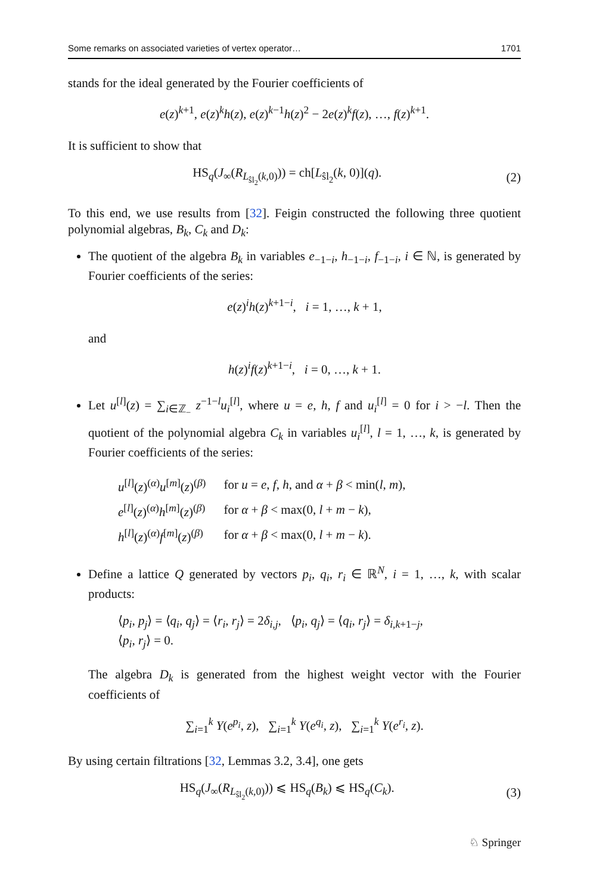Some remarks on associated varieties of vertex operator… 1701
stands for the ideal generated by the Fourier coefficients of
e(z)<sup>k+1</sup>, e(z)<sup>k</sup>h(z), e(z)<sup>k−1</sup>h(z)<sup>2</sup> − 2e(z)<sup>k</sup>f(z), …, f(z)<sup>k+1</sup>.
It is sufficient to show that
HS<sub>q</sub>(J<sub>∞</sub>(R<sub>L<sub>ŝl<sub>2</sub></sub>(k,0)</sub>)) = ch[L<sub>ŝl<sub>2</sub></sub>(k, 0)](q). (2)
To this end, we use results from [32]. Feigin constructed the following three quotient polynomial algebras, B<sub>k</sub>, C<sub>k</sub> and D<sub>k</sub>:
The quotient of the algebra B<sub>k</sub> in variables e<sub>−1−i</sub>, h<sub>−1−i</sub>, f<sub>−1−i</sub>, i ∈ ℕ, is generated by Fourier coefficients of the series:
e(z)<sup>i</sup>h(z)<sup>k+1−i</sup>, i = 1, …, k + 1,
and
h(z)<sup>i</sup>f(z)<sup>k+1−i</sup>, i = 0, …, k + 1.
Let u<sup>[l]</sup>(z) = ∑<sub>i∈ℤ<sub>−</sub></sub> z<sup>−1−l</sup>u<sub>i</sub><sup>[l]</sup>, where u = e, h, f and u<sub>i</sub><sup>[l]</sup> = 0 for i > −l. Then the quotient of the polynomial algebra C<sub>k</sub> in variables u<sub>i</sub><sup>[l]</sup>, l = 1, …, k, is generated by Fourier coefficients of the series:
| u<sup>[l]</sup>( z )<sup>(α)</sup> u<sup>[m]</sup>( z )<sup>(β)</sup> | for u = e , f , h , and α + β < min( l , m ), |
| e<sup>[l]</sup>( z )<sup>(α)</sup> h<sup>[m]</sup>( z )<sup>(β)</sup> | for α + β < max(0, l + m − k ), |
| h<sup>[l]</sup>( z )<sup>(α)</sup> f<sup>[m]</sup>( z )<sup>(β)</sup> | for α + β < max(0, l + m − k ). |
Define a lattice Q generated by vectors p<sub>i</sub>, q<sub>i</sub>, r<sub>i</sub> ∈ ℝ<sup>N</sup>, i = 1, …, k, with scalar products:
⟨p<sub>i</sub>, p<sub>j</sub>⟩ = ⟨q<sub>i</sub>, q<sub>j</sub>⟩ = ⟨r<sub>i</sub>, r<sub>j</sub>⟩ = 2δ<sub>i,j</sub>, ⟨p<sub>i</sub>, q<sub>j</sub>⟩ = ⟨q<sub>i</sub>, r<sub>j</sub>⟩ = δ<sub>i,k+1−j</sub>,
⟨p<sub>i</sub>, r<sub>j</sub>⟩ = 0.
The algebra D<sub>k</sub> is generated from the highest weight vector with the Fourier coefficients of
∑<sub>i=1</sub><sup>k</sup> Y(e<sup>p<sub>i</sub></sup>, z), ∑<sub>i=1</sub><sup>k</sup> Y(e<sup>q<sub>i</sub></sup>, z), ∑<sub>i=1</sub><sup>k</sup> Y(e<sup>r<sub>i</sub></sup>, z).
By using certain filtrations [32, Lemmas 3.2, 3.4], one gets
HS<sub>q</sub>(J<sub>∞</sub>(R<sub>L<sub>ŝl<sub>2</sub></sub>(k,0)</sub>)) ⩽ HS<sub>q</sub>(B<sub>k</sub>) ⩽ HS<sub>q</sub>(C<sub>k</sub>). (3)
♘ Springer